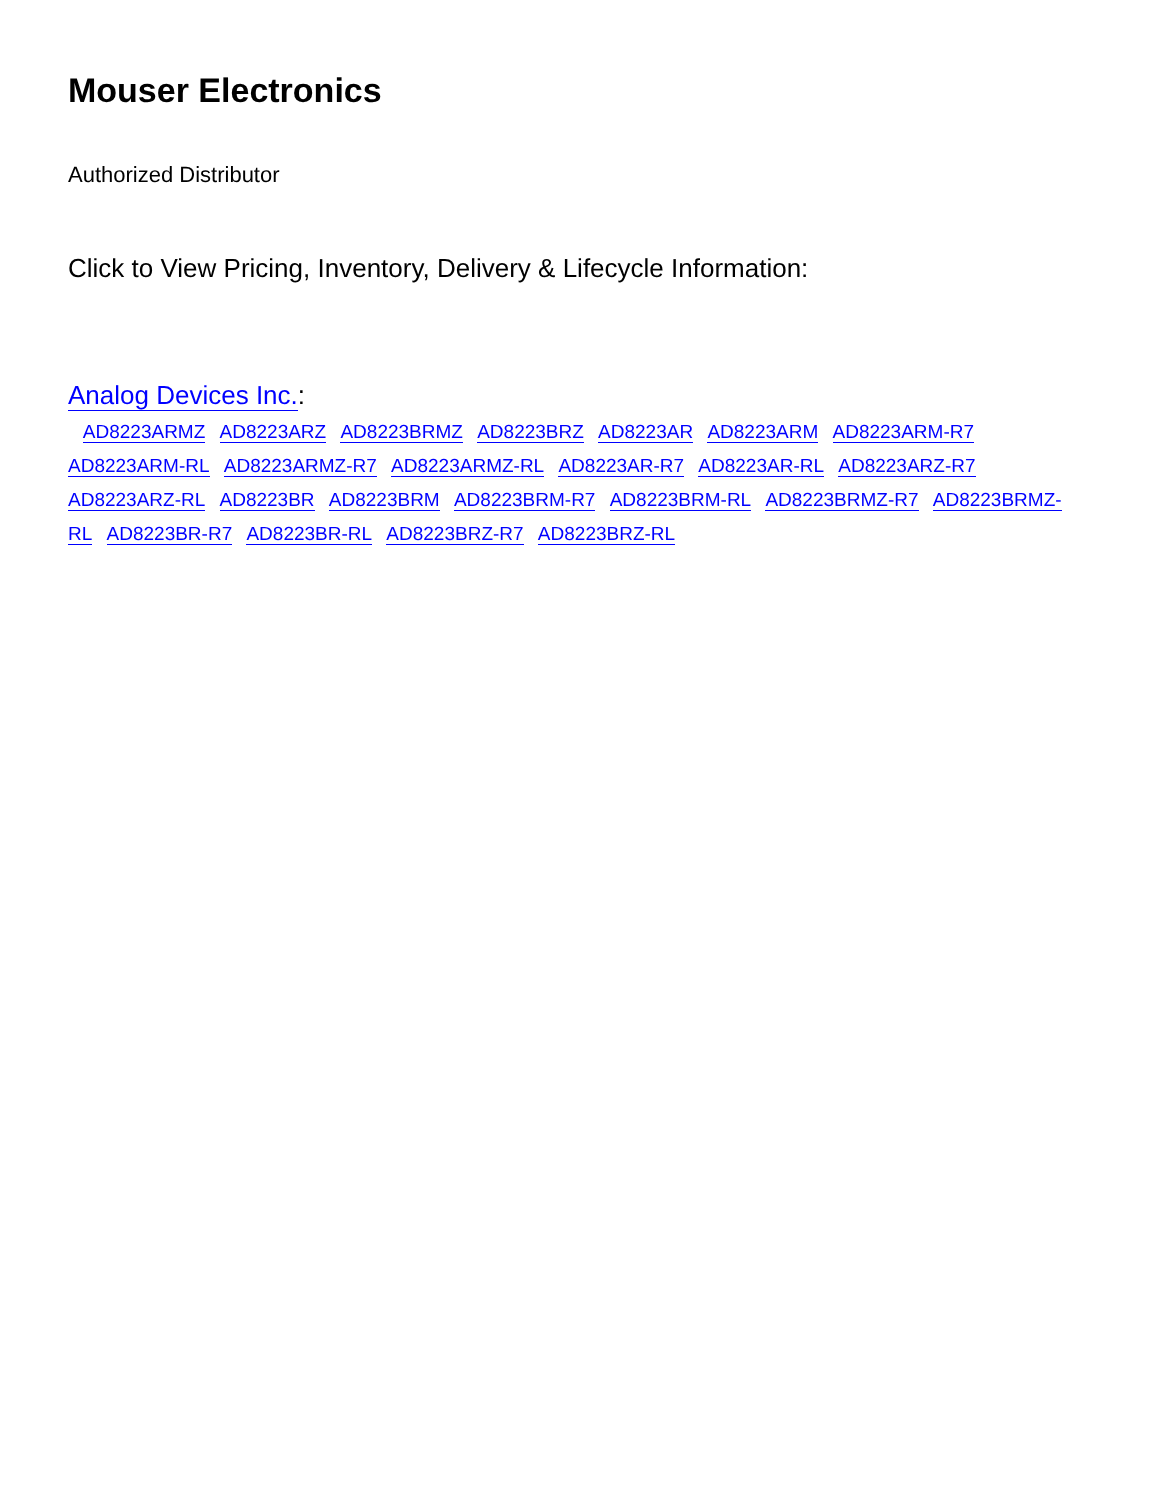Mouser Electronics
Authorized Distributor
Click to View Pricing, Inventory, Delivery & Lifecycle Information:
Analog Devices Inc.:
AD8223ARMZ AD8223ARZ AD8223BRMZ AD8223BRZ AD8223AR AD8223ARM AD8223ARM-R7 AD8223ARM-RL AD8223ARMZ-R7 AD8223ARMZ-RL AD8223AR-R7 AD8223AR-RL AD8223ARZ-R7 AD8223ARZ-RL AD8223BR AD8223BRM AD8223BRM-R7 AD8223BRM-RL AD8223BRMZ-R7 AD8223BRMZ-RL AD8223BR-R7 AD8223BR-RL AD8223BRZ-R7 AD8223BRZ-RL